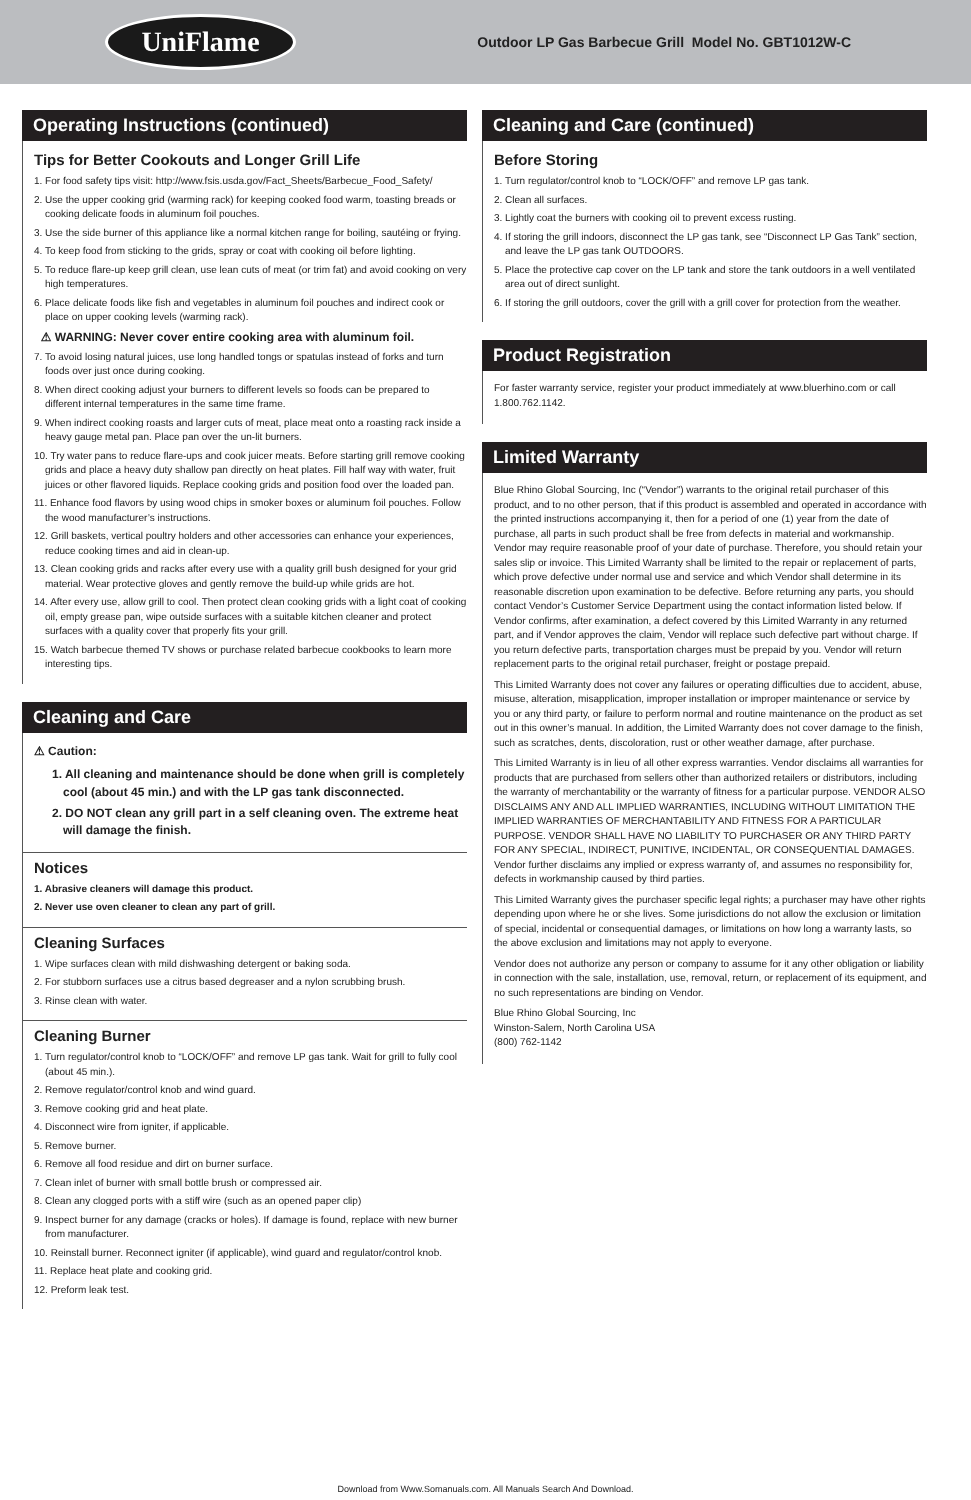UniFlame
Outdoor LP Gas Barbecue Grill Model No. GBT1012W-C
Operating Instructions (continued)
Tips for Better Cookouts and Longer Grill Life
1. For food safety tips visit: http://www.fsis.usda.gov/Fact_Sheets/Barbecue_Food_Safety/
2. Use the upper cooking grid (warming rack) for keeping cooked food warm, toasting breads or cooking delicate foods in aluminum foil pouches.
3. Use the side burner of this appliance like a normal kitchen range for boiling, sautéing or frying.
4. To keep food from sticking to the grids, spray or coat with cooking oil before lighting.
5. To reduce flare-up keep grill clean, use lean cuts of meat (or trim fat) and avoid cooking on very high temperatures.
6. Place delicate foods like fish and vegetables in aluminum foil pouches and indirect cook or place on upper cooking levels (warming rack).
⚠ WARNING: Never cover entire cooking area with aluminum foil.
7. To avoid losing natural juices, use long handled tongs or spatulas instead of forks and turn foods over just once during cooking.
8. When direct cooking adjust your burners to different levels so foods can be prepared to different internal temperatures in the same time frame.
9. When indirect cooking roasts and larger cuts of meat, place meat onto a roasting rack inside a heavy gauge metal pan. Place pan over the un-lit burners.
10. Try water pans to reduce flare-ups and cook juicer meats. Before starting grill remove cooking grids and place a heavy duty shallow pan directly on heat plates. Fill half way with water, fruit juices or other flavored liquids. Replace cooking grids and position food over the loaded pan.
11. Enhance food flavors by using wood chips in smoker boxes or aluminum foil pouches. Follow the wood manufacturer’s instructions.
12. Grill baskets, vertical poultry holders and other accessories can enhance your experiences, reduce cooking times and aid in clean-up.
13. Clean cooking grids and racks after every use with a quality grill bush designed for your grid material. Wear protective gloves and gently remove the build-up while grids are hot.
14. After every use, allow grill to cool. Then protect clean cooking grids with a light coat of cooking oil, empty grease pan, wipe outside surfaces with a suitable kitchen cleaner and protect surfaces with a quality cover that properly fits your grill.
15. Watch barbecue themed TV shows or purchase related barbecue cookbooks to learn more interesting tips.
Cleaning and Care
⚠ Caution:
1. All cleaning and maintenance should be done when grill is completely cool (about 45 min.) and with the LP gas tank disconnected.
2. DO NOT clean any grill part in a self cleaning oven. The extreme heat will damage the finish.
Notices
1. Abrasive cleaners will damage this product.
2. Never use oven cleaner to clean any part of grill.
Cleaning Surfaces
1. Wipe surfaces clean with mild dishwashing detergent or baking soda.
2. For stubborn surfaces use a citrus based degreaser and a nylon scrubbing brush.
3. Rinse clean with water.
Cleaning Burner
1. Turn regulator/control knob to “LOCK/OFF” and remove LP gas tank. Wait for grill to fully cool (about 45 min.).
2. Remove regulator/control knob and wind guard.
3. Remove cooking grid and heat plate.
4. Disconnect wire from igniter, if applicable.
5. Remove burner.
6. Remove all food residue and dirt on burner surface.
7. Clean inlet of burner with small bottle brush or compressed air.
8. Clean any clogged ports with a stiff wire (such as an opened paper clip)
9. Inspect burner for any damage (cracks or holes). If damage is found, replace with new burner from manufacturer.
10. Reinstall burner. Reconnect igniter (if applicable), wind guard and regulator/control knob.
11. Replace heat plate and cooking grid.
12. Preform leak test.
Cleaning and Care (continued)
Before Storing
1. Turn regulator/control knob to “LOCK/OFF” and remove LP gas tank.
2. Clean all surfaces.
3. Lightly coat the burners with cooking oil to prevent excess rusting.
4. If storing the grill indoors, disconnect the LP gas tank, see “Disconnect LP Gas Tank” section, and leave the LP gas tank OUTDOORS.
5. Place the protective cap cover on the LP tank and store the tank outdoors in a well ventilated area out of direct sunlight.
6. If storing the grill outdoors, cover the grill with a grill cover for protection from the weather.
Product Registration
For faster warranty service, register your product immediately at www.bluerhino.com or call 1.800.762.1142.
Limited Warranty
Blue Rhino Global Sourcing, Inc (“Vendor”) warrants to the original retail purchaser of this product, and to no other person, that if this product is assembled and operated in accordance with the printed instructions accompanying it, then for a period of one (1) year from the date of purchase, all parts in such product shall be free from defects in material and workmanship. Vendor may require reasonable proof of your date of purchase. Therefore, you should retain your sales slip or invoice. This Limited Warranty shall be limited to the repair or replacement of parts, which prove defective under normal use and service and which Vendor shall determine in its reasonable discretion upon examination to be defective. Before returning any parts, you should contact Vendor’s Customer Service Department using the contact information listed below. If Vendor confirms, after examination, a defect covered by this Limited Warranty in any returned part, and if Vendor approves the claim, Vendor will replace such defective part without charge. If you return defective parts, transportation charges must be prepaid by you. Vendor will return replacement parts to the original retail purchaser, freight or postage prepaid.
This Limited Warranty does not cover any failures or operating difficulties due to accident, abuse, misuse, alteration, misapplication, improper installation or improper maintenance or service by you or any third party, or failure to perform normal and routine maintenance on the product as set out in this owner’s manual. In addition, the Limited Warranty does not cover damage to the finish, such as scratches, dents, discoloration, rust or other weather damage, after purchase.
This Limited Warranty is in lieu of all other express warranties. Vendor disclaims all warranties for products that are purchased from sellers other than authorized retailers or distributors, including the warranty of merchantability or the warranty of fitness for a particular purpose. VENDOR ALSO DISCLAIMS ANY AND ALL IMPLIED WARRANTIES, INCLUDING WITHOUT LIMITATION THE IMPLIED WARRANTIES OF MERCHANTABILITY AND FITNESS FOR A PARTICULAR PURPOSE. VENDOR SHALL HAVE NO LIABILITY TO PURCHASER OR ANY THIRD PARTY FOR ANY SPECIAL, INDIRECT, PUNITIVE, INCIDENTAL, OR CONSEQUENTIAL DAMAGES. Vendor further disclaims any implied or express warranty of, and assumes no responsibility for, defects in workmanship caused by third parties.
This Limited Warranty gives the purchaser specific legal rights; a purchaser may have other rights depending upon where he or she lives. Some jurisdictions do not allow the exclusion or limitation of special, incidental or consequential damages, or limitations on how long a warranty lasts, so the above exclusion and limitations may not apply to everyone.
Vendor does not authorize any person or company to assume for it any other obligation or liability in connection with the sale, installation, use, removal, return, or replacement of its equipment, and no such representations are binding on Vendor.
Blue Rhino Global Sourcing, Inc
Winston-Salem, North Carolina USA
(800) 762-1142
Download from Www.Somanuals.com. All Manuals Search And Download.